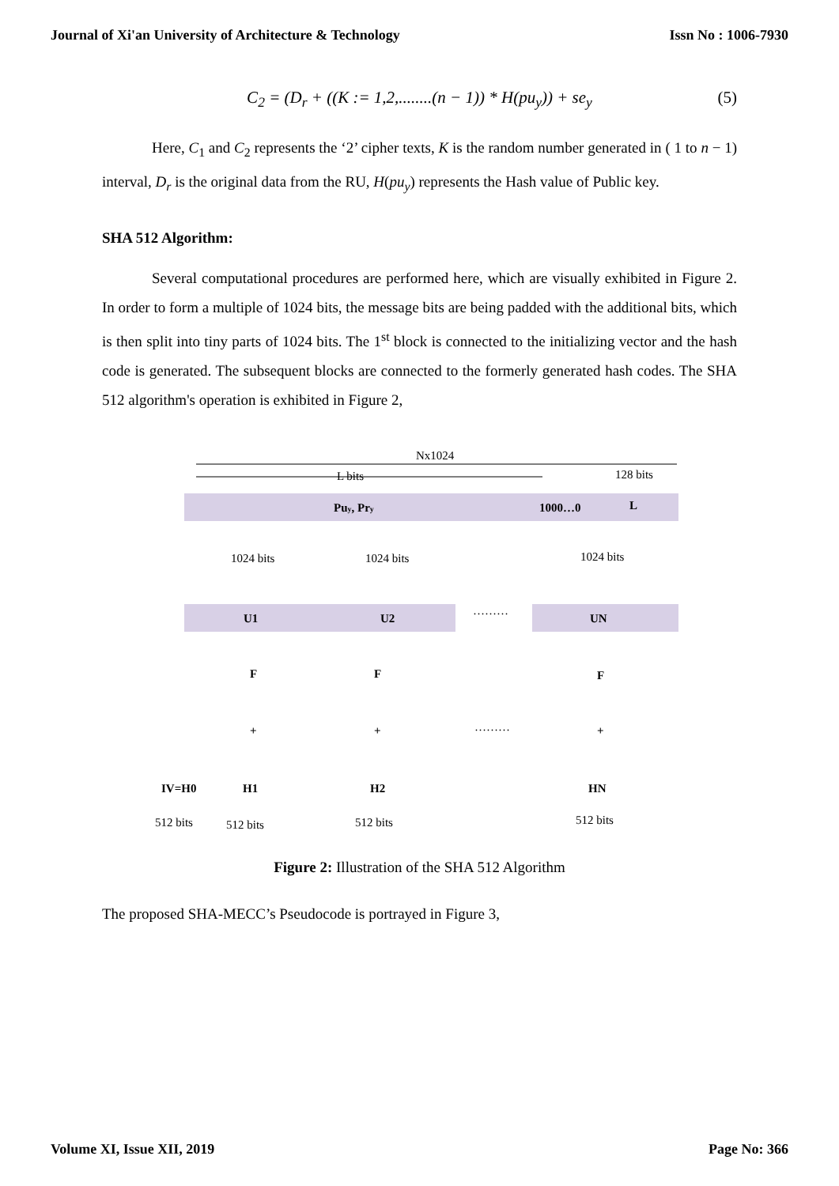Journal of Xi'an University of Architecture & Technology Issn No : 1006-7930
C<sub>2</sub> = (D<sub>r</sub> + ((K := 1,2,........(n − 1)) * H(pu<sub>y</sub>)) + se<sub>y</sub> (5)
Here, C<sub>1</sub> and C<sub>2</sub> represents the ‘2’ cipher texts, K is the random number generated in ( 1 to n − 1) interval, D<sub>r</sub> is the original data from the RU, H(pu<sub>y</sub>) represents the Hash value of Public key.
SHA 512 Algorithm:
Several computational procedures are performed here, which are visually exhibited in Figure 2. In order to form a multiple of 1024 bits, the message bits are being padded with the additional bits, which is then split into tiny parts of 1024 bits. The 1<sup>st</sup> block is connected to the initializing vector and the hash code is generated. The subsequent blocks are connected to the formerly generated hash codes. The SHA 512 algorithm's operation is exhibited in Figure 2,
Nx1024
L bits
128 bits
Puy, Pry
1000…0
L
1024 bits
1024 bits
1024 bits
U1
U2
UN
………
………
F
F
F
+
+
+
IV=H0
H1
H2
HN
512 bits
512 bits
512 bits
512 bits
Figure 2: Illustration of the SHA 512 Algorithm
The proposed SHA-MECC’s Pseudocode is portrayed in Figure 3,
Volume XI, Issue XII, 2019 Page No: 366